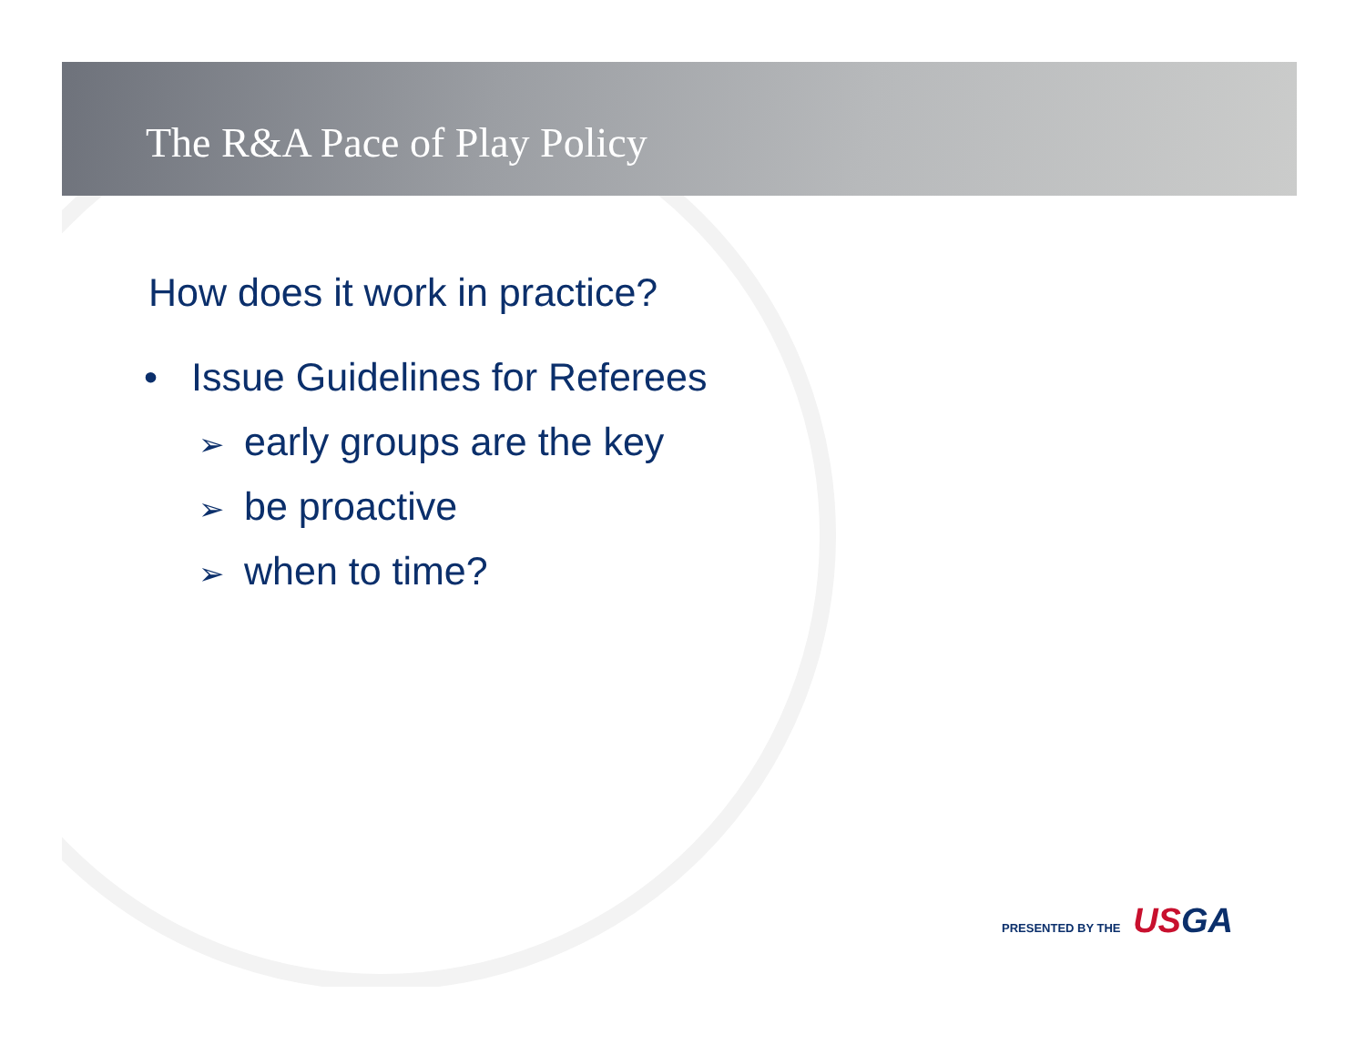The R&A Pace of Play Policy
How does it work in practice?
• Issue Guidelines for Referees
➢ early groups are the key
➢ be proactive
➢ when to time?
PRESENTED BY THE USGA